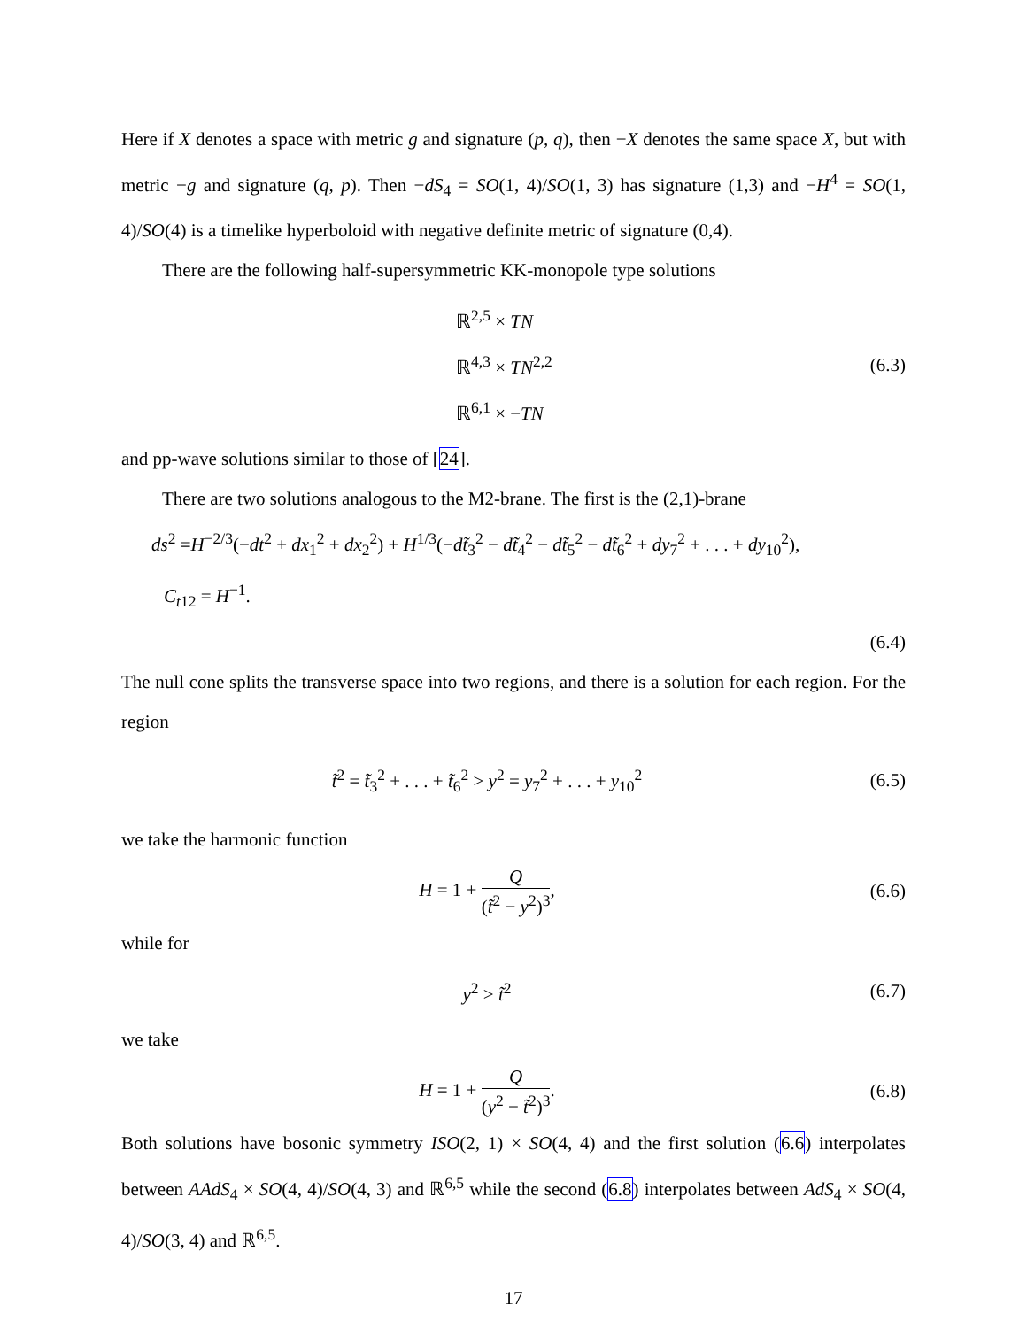Here if X denotes a space with metric g and signature (p, q), then −X denotes the same space X, but with metric −g and signature (q, p). Then −dS<sub>4</sub> = SO(1, 4)/SO(1, 3) has signature (1,3) and −H<sup>4</sup> = SO(1, 4)/SO(4) is a timelike hyperboloid with negative definite metric of signature (0,4).
There are the following half-supersymmetric KK-monopole type solutions
ℝ<sup>2,5</sup> × TN
ℝ<sup>4,3</sup> × TN<sup>2,2</sup>
ℝ<sup>6,1</sup> × −TN
(6.3)
and pp-wave solutions similar to those of [24].
There are two solutions analogous to the M2-brane. The first is the (2,1)-brane
ds<sup>2</sup> =H<sup>−2/3</sup>(−dt<sup>2</sup> + dx<sub>1</sub><sup>2</sup> + dx<sub>2</sub><sup>2</sup>) + H<sup>1/3</sup>(−dt̃<sub>3</sub><sup>2</sup> − dt̃<sub>4</sub><sup>2</sup> − dt̃<sub>5</sub><sup>2</sup> − dt̃<sub>6</sub><sup>2</sup> + dy<sub>7</sub><sup>2</sup> + . . . + dy<sub>10</sub><sup>2</sup>),
C<sub>t12</sub> = H<sup>−1</sup>.
(6.4)
The null cone splits the transverse space into two regions, and there is a solution for each region. For the region
t̃<sup>2</sup> = t̃<sub>3</sub><sup>2</sup> + . . . + t̃<sub>6</sub><sup>2</sup> > y<sup>2</sup> = y<sub>7</sub><sup>2</sup> + . . . + y<sub>10</sub><sup>2</sup>
(6.5)
we take the harmonic function
H = 1 + Q (t̃<sup>2</sup> − y<sup>2</sup>)<sup>3</sup>,
(6.6)
while for
y<sup>2</sup> > t̃<sup>2</sup>
(6.7)
we take
H = 1 + Q (y<sup>2</sup> − t̃<sup>2</sup>)<sup>3</sup>.
(6.8)
Both solutions have bosonic symmetry ISO(2, 1) × SO(4, 4) and the first solution (6.6) interpolates between AAdS<sub>4</sub> × SO(4, 4)/SO(4, 3) and ℝ<sup>6,5</sup> while the second (6.8) interpolates between AdS<sub>4</sub> × SO(4, 4)/SO(3, 4) and ℝ<sup>6,5</sup>.
17